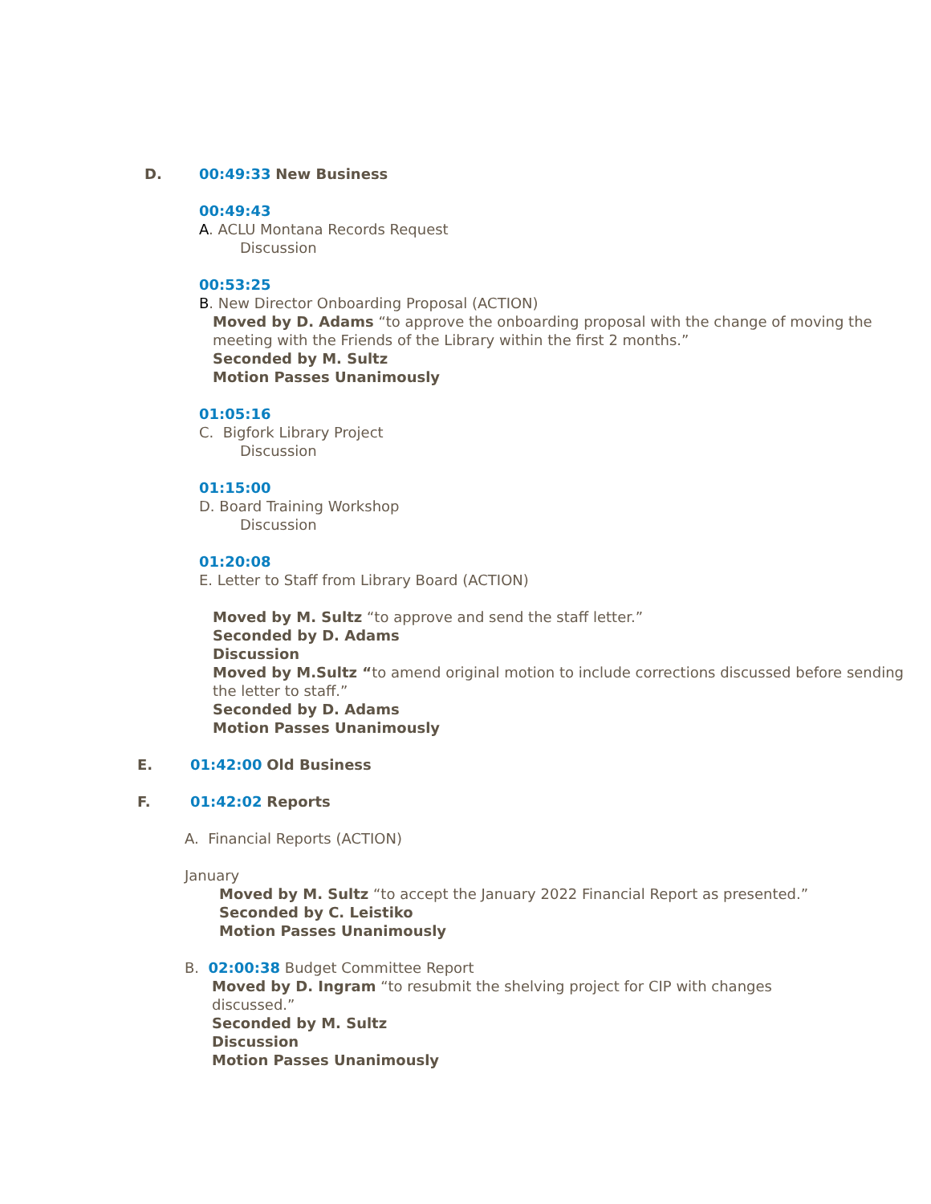D. 00:49:33 New Business
00:49:43
A. ACLU Montana Records Request
Discussion
00:53:25
B. New Director Onboarding Proposal (ACTION)
Moved by D. Adams “to approve the onboarding proposal with the change of moving the meeting with the Friends of the Library within the first 2 months.”
Seconded by M. Sultz
Motion Passes Unanimously
01:05:16
C. Bigfork Library Project
Discussion
01:15:00
D. Board Training Workshop
Discussion
01:20:08
E. Letter to Staff from Library Board (ACTION)
Moved by M. Sultz “to approve and send the staff letter.”
Seconded by D. Adams
Discussion
Moved by M.Sultz “to amend original motion to include corrections discussed before sending the letter to staff.”
Seconded by D. Adams
Motion Passes Unanimously
E. 01:42:00 Old Business
F. 01:42:02 Reports
A. Financial Reports (ACTION)
January
Moved by M. Sultz “to accept the January 2022 Financial Report as presented.”
Seconded by C. Leistiko
Motion Passes Unanimously
B. 02:00:38 Budget Committee Report
Moved by D. Ingram “to resubmit the shelving project for CIP with changes discussed.”
Seconded by M. Sultz
Discussion
Motion Passes Unanimously